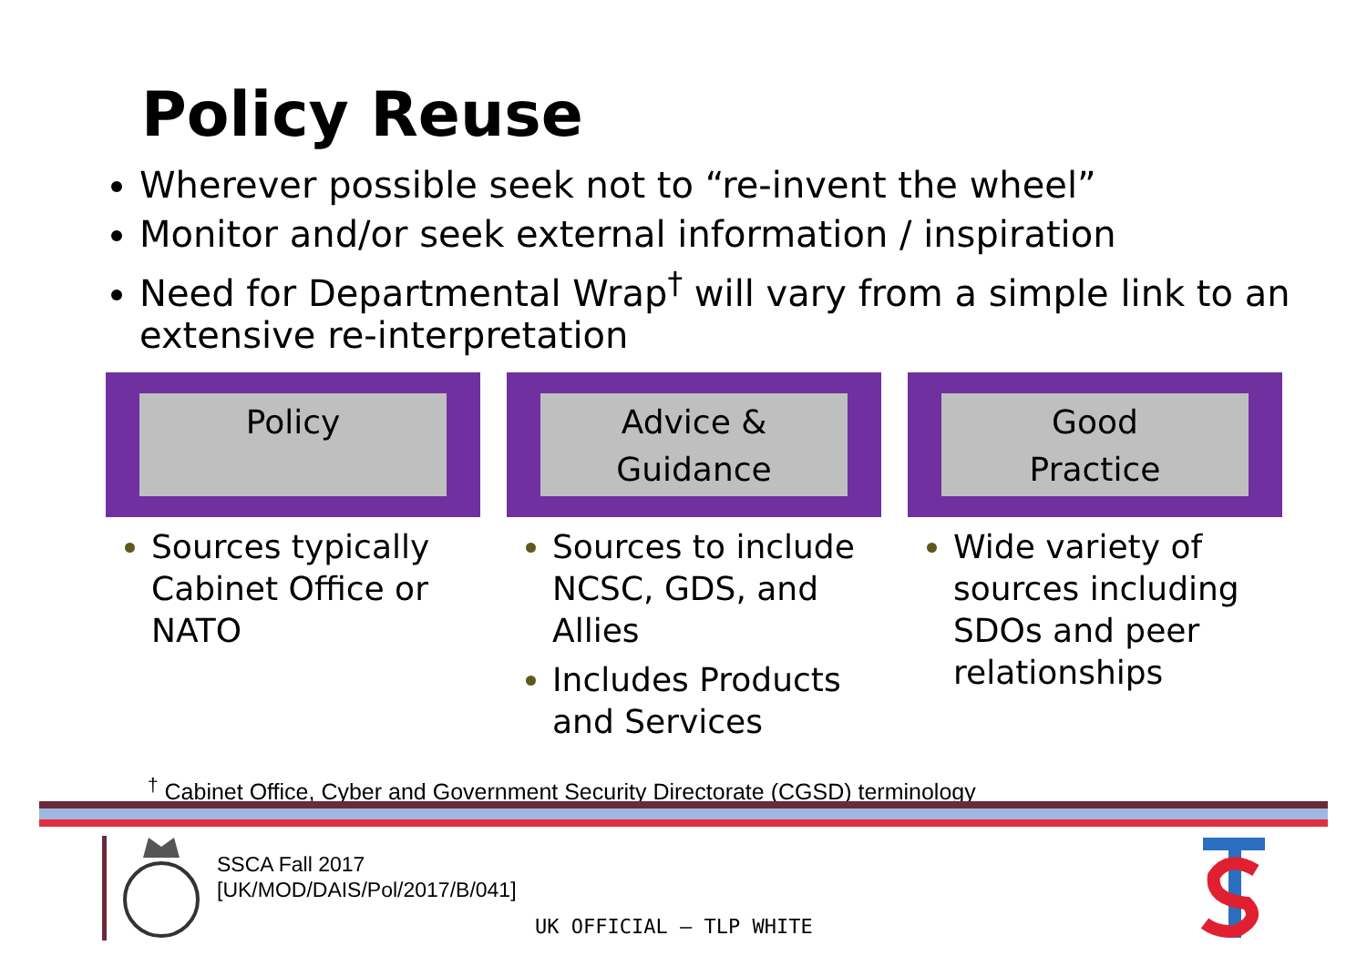Policy Reuse
Wherever possible seek not to “re-invent the wheel”
Monitor and/or seek external information / inspiration
Need for Departmental Wrap<sup>†</sup> will vary from a simple link to an extensive re-interpretation
Policy
Sources typically Cabinet Office or NATO
Advice &
Guidance
Sources to include NCSC, GDS, and Allies
Includes Products and Services
Good
Practice
Wide variety of sources including SDOs and peer relationships
<sup>†</sup> Cabinet Office, Cyber and Government Security Directorate (CGSD) terminology
SSCA Fall 2017
[UK/MOD/DAIS/Pol/2017/B/041]
UK OFFICIAL – TLP WHITE